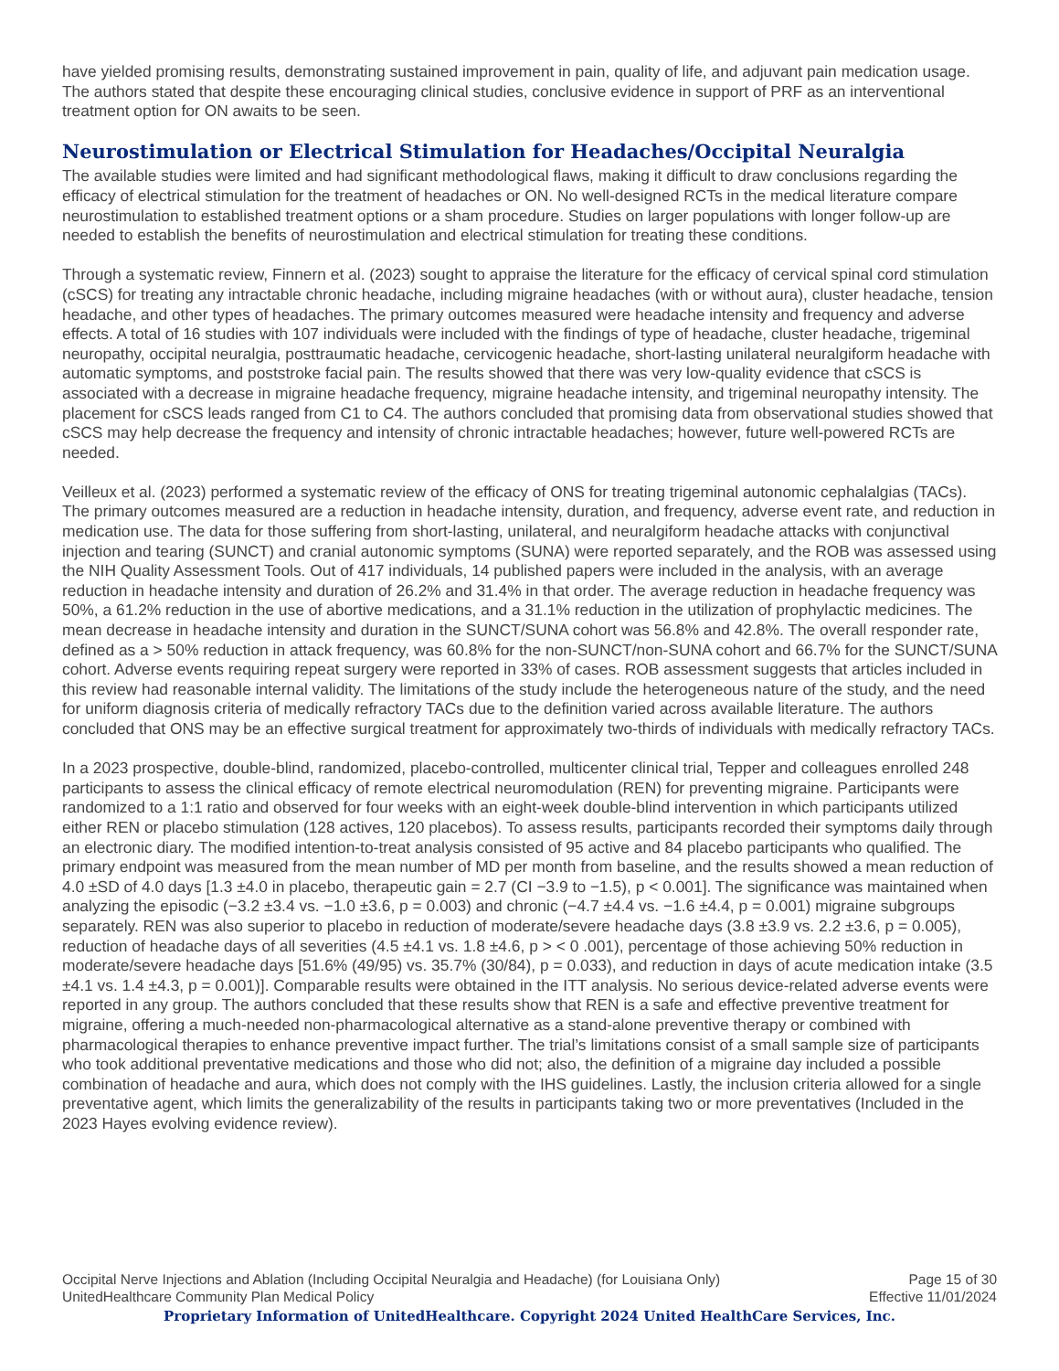have yielded promising results, demonstrating sustained improvement in pain, quality of life, and adjuvant pain medication usage. The authors stated that despite these encouraging clinical studies, conclusive evidence in support of PRF as an interventional treatment option for ON awaits to be seen.
Neurostimulation or Electrical Stimulation for Headaches/Occipital Neuralgia
The available studies were limited and had significant methodological flaws, making it difficult to draw conclusions regarding the efficacy of electrical stimulation for the treatment of headaches or ON. No well-designed RCTs in the medical literature compare neurostimulation to established treatment options or a sham procedure. Studies on larger populations with longer follow-up are needed to establish the benefits of neurostimulation and electrical stimulation for treating these conditions.
Through a systematic review, Finnern et al. (2023) sought to appraise the literature for the efficacy of cervical spinal cord stimulation (cSCS) for treating any intractable chronic headache, including migraine headaches (with or without aura), cluster headache, tension headache, and other types of headaches. The primary outcomes measured were headache intensity and frequency and adverse effects. A total of 16 studies with 107 individuals were included with the findings of type of headache, cluster headache, trigeminal neuropathy, occipital neuralgia, posttraumatic headache, cervicogenic headache, short-lasting unilateral neuralgiform headache with automatic symptoms, and poststroke facial pain. The results showed that there was very low-quality evidence that cSCS is associated with a decrease in migraine headache frequency, migraine headache intensity, and trigeminal neuropathy intensity. The placement for cSCS leads ranged from C1 to C4. The authors concluded that promising data from observational studies showed that cSCS may help decrease the frequency and intensity of chronic intractable headaches; however, future well-powered RCTs are needed.
Veilleux et al. (2023) performed a systematic review of the efficacy of ONS for treating trigeminal autonomic cephalalgias (TACs). The primary outcomes measured are a reduction in headache intensity, duration, and frequency, adverse event rate, and reduction in medication use. The data for those suffering from short-lasting, unilateral, and neuralgiform headache attacks with conjunctival injection and tearing (SUNCT) and cranial autonomic symptoms (SUNA) were reported separately, and the ROB was assessed using the NIH Quality Assessment Tools. Out of 417 individuals, 14 published papers were included in the analysis, with an average reduction in headache intensity and duration of 26.2% and 31.4% in that order. The average reduction in headache frequency was 50%, a 61.2% reduction in the use of abortive medications, and a 31.1% reduction in the utilization of prophylactic medicines. The mean decrease in headache intensity and duration in the SUNCT/SUNA cohort was 56.8% and 42.8%. The overall responder rate, defined as a > 50% reduction in attack frequency, was 60.8% for the non-SUNCT/non-SUNA cohort and 66.7% for the SUNCT/SUNA cohort. Adverse events requiring repeat surgery were reported in 33% of cases. ROB assessment suggests that articles included in this review had reasonable internal validity. The limitations of the study include the heterogeneous nature of the study, and the need for uniform diagnosis criteria of medically refractory TACs due to the definition varied across available literature. The authors concluded that ONS may be an effective surgical treatment for approximately two-thirds of individuals with medically refractory TACs.
In a 2023 prospective, double-blind, randomized, placebo-controlled, multicenter clinical trial, Tepper and colleagues enrolled 248 participants to assess the clinical efficacy of remote electrical neuromodulation (REN) for preventing migraine. Participants were randomized to a 1:1 ratio and observed for four weeks with an eight-week double-blind intervention in which participants utilized either REN or placebo stimulation (128 actives, 120 placebos). To assess results, participants recorded their symptoms daily through an electronic diary. The modified intention-to-treat analysis consisted of 95 active and 84 placebo participants who qualified. The primary endpoint was measured from the mean number of MD per month from baseline, and the results showed a mean reduction of 4.0 ±SD of 4.0 days [1.3 ±4.0 in placebo, therapeutic gain = 2.7 (CI −3.9 to −1.5), p < 0.001]. The significance was maintained when analyzing the episodic (−3.2 ±3.4 vs. −1.0 ±3.6, p = 0.003) and chronic (−4.7 ±4.4 vs. −1.6 ±4.4, p = 0.001) migraine subgroups separately. REN was also superior to placebo in reduction of moderate/severe headache days (3.8 ±3.9 vs. 2.2 ±3.6, p = 0.005), reduction of headache days of all severities (4.5 ±4.1 vs. 1.8 ±4.6, p > < 0 .001), percentage of those achieving 50% reduction in moderate/severe headache days [51.6% (49/95) vs. 35.7% (30/84), p = 0.033), and reduction in days of acute medication intake (3.5 ±4.1 vs. 1.4 ±4.3, p = 0.001)]. Comparable results were obtained in the ITT analysis. No serious device-related adverse events were reported in any group. The authors concluded that these results show that REN is a safe and effective preventive treatment for migraine, offering a much-needed non-pharmacological alternative as a stand-alone preventive therapy or combined with pharmacological therapies to enhance preventive impact further. The trial’s limitations consist of a small sample size of participants who took additional preventative medications and those who did not; also, the definition of a migraine day included a possible combination of headache and aura, which does not comply with the IHS guidelines. Lastly, the inclusion criteria allowed for a single preventative agent, which limits the generalizability of the results in participants taking two or more preventatives (Included in the 2023 Hayes evolving evidence review).
Occipital Nerve Injections and Ablation (Including Occipital Neuralgia and Headache) (for Louisiana Only) Page 15 of 30
UnitedHealthcare Community Plan Medical Policy Effective 11/01/2024
Proprietary Information of UnitedHealthcare. Copyright 2024 United HealthCare Services, Inc.